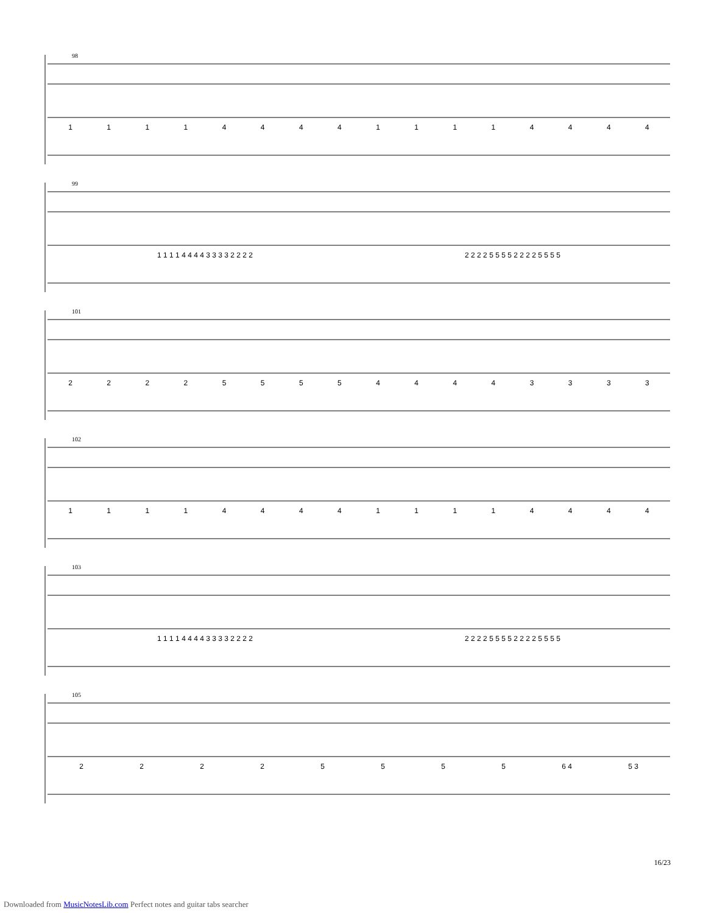98
1111444411114444
99
1 1 1 1 4 4 4 4 3 3 3 3 2 2 2 2 2 2 2 2 5 5 5 5 2 2 2 2 5 5 5 5
101
2222555544443333
102
1111444411114444
103
1 1 1 1 4 4 4 4 3 3 3 3 2 2 2 2 2 2 2 2 5 5 5 5 2 2 2 2 5 5 5 5
105
22225555 6 4 5 3
16/23
Downloaded from MusicNotesLib.com Perfect notes and guitar tabs searcher